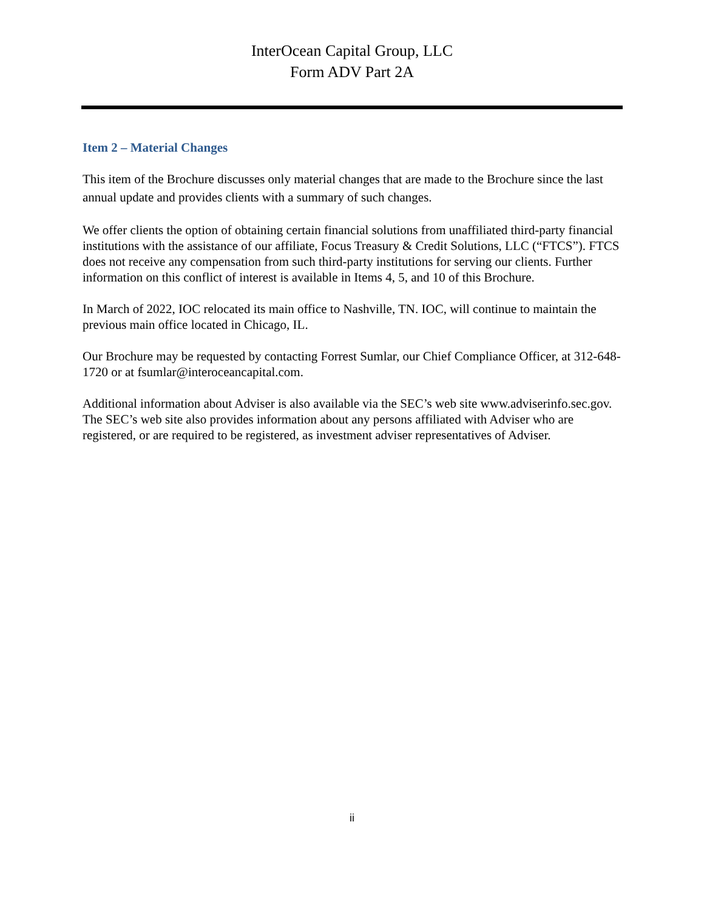InterOcean Capital Group, LLC
Form ADV Part 2A
Item 2 – Material Changes
This item of the Brochure discusses only material changes that are made to the Brochure since the last annual update and provides clients with a summary of such changes.
We offer clients the option of obtaining certain financial solutions from unaffiliated third-party financial institutions with the assistance of our affiliate, Focus Treasury & Credit Solutions, LLC (“FTCS”). FTCS does not receive any compensation from such third-party institutions for serving our clients. Further information on this conflict of interest is available in Items 4, 5, and 10 of this Brochure.
In March of 2022, IOC relocated its main office to Nashville, TN. IOC, will continue to maintain the previous main office located in Chicago, IL.
Our Brochure may be requested by contacting Forrest Sumlar, our Chief Compliance Officer, at 312-648-1720 or at fsumlar@interoceancapital.com.
Additional information about Adviser is also available via the SEC’s web site www.adviserinfo.sec.gov. The SEC’s web site also provides information about any persons affiliated with Adviser who are registered, or are required to be registered, as investment adviser representatives of Adviser.
ii